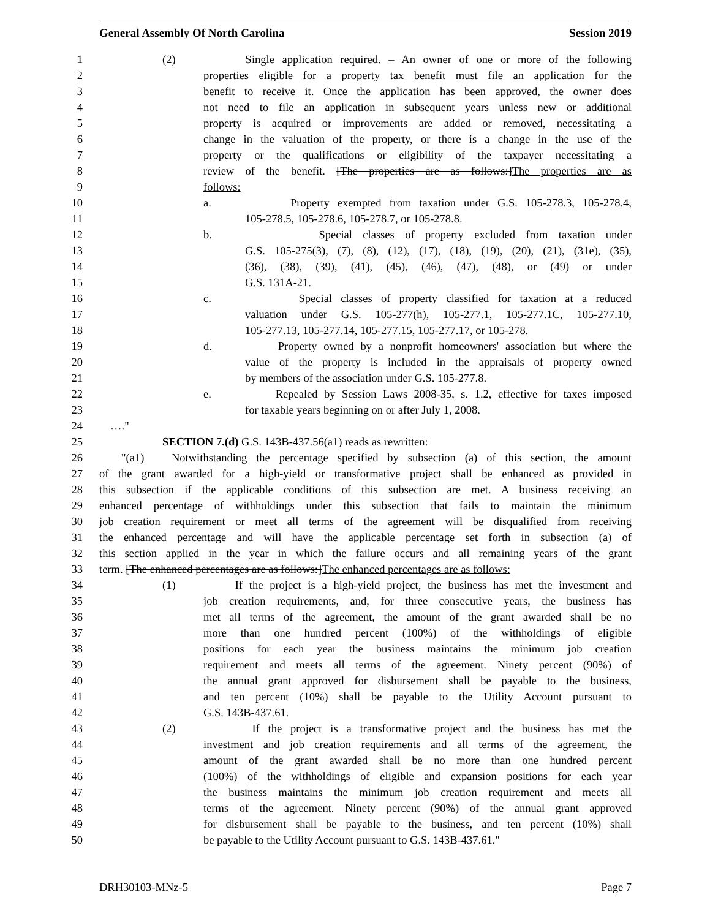General Assembly Of North Carolina Session 2019
1 (2) Single application required. – An owner of one or more of the following
2 properties eligible for a property tax benefit must file an application for the
3 benefit to receive it. Once the application has been approved, the owner does
4 not need to file an application in subsequent years unless new or additional
5 property is acquired or improvements are added or removed, necessitating a
6 change in the valuation of the property, or there is a change in the use of the
7 property or the qualifications or eligibility of the taxpayer necessitating a
8 review of the benefit. [The properties are as follows:]The properties are as
9 follows:
10 a. Property exempted from taxation under G.S. 105-278.3, 105-278.4,
11 105-278.5, 105-278.6, 105-278.7, or 105-278.8.
12 b. Special classes of property excluded from taxation under
13 G.S. 105-275(3), (7), (8), (12), (17), (18), (19), (20), (21), (31e), (35),
14 (36), (38), (39), (41), (45), (46), (47), (48), or (49) or under
15 G.S. 131A-21.
16 c. Special classes of property classified for taxation at a reduced
17 valuation under G.S. 105-277(h), 105-277.1, 105-277.1C, 105-277.10,
18 105-277.13, 105-277.14, 105-277.15, 105-277.17, or 105-278.
19 d. Property owned by a nonprofit homeowners' association but where the
20 value of the property is included in the appraisals of property owned
21 by members of the association under G.S. 105-277.8.
22 e. Repealed by Session Laws 2008-35, s. 1.2, effective for taxes imposed
23 for taxable years beginning on or after July 1, 2008.
24 …."
25 SECTION 7.(d) G.S. 143B-437.56(a1) reads as rewritten:
26 "(a1) Notwithstanding the percentage specified by subsection (a) of this section, the amount
27 of the grant awarded for a high-yield or transformative project shall be enhanced as provided in
28 this subsection if the applicable conditions of this subsection are met. A business receiving an
29 enhanced percentage of withholdings under this subsection that fails to maintain the minimum
30 job creation requirement or meet all terms of the agreement will be disqualified from receiving
31 the enhanced percentage and will have the applicable percentage set forth in subsection (a) of
32 this section applied in the year in which the failure occurs and all remaining years of the grant
33 term. [The enhanced percentages are as follows:]The enhanced percentages are as follows:
34 (1) If the project is a high-yield project, the business has met the investment and
35 job creation requirements, and, for three consecutive years, the business has
36 met all terms of the agreement, the amount of the grant awarded shall be no
37 more than one hundred percent (100%) of the withholdings of eligible
38 positions for each year the business maintains the minimum job creation
39 requirement and meets all terms of the agreement. Ninety percent (90%) of
40 the annual grant approved for disbursement shall be payable to the business,
41 and ten percent (10%) shall be payable to the Utility Account pursuant to
42 G.S. 143B-437.61.
43 (2) If the project is a transformative project and the business has met the
44 investment and job creation requirements and all terms of the agreement, the
45 amount of the grant awarded shall be no more than one hundred percent
46 (100%) of the withholdings of eligible and expansion positions for each year
47 the business maintains the minimum job creation requirement and meets all
48 terms of the agreement. Ninety percent (90%) of the annual grant approved
49 for disbursement shall be payable to the business, and ten percent (10%) shall
50 be payable to the Utility Account pursuant to G.S. 143B-437.61."
DRH30103-MNz-5 Page 7